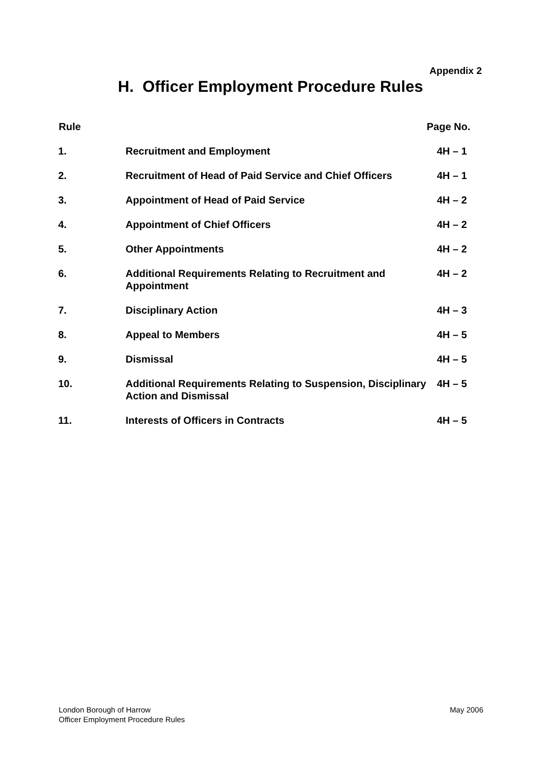Appendix 2
H. Officer Employment Procedure Rules
| Rule | | Page No. |
| --- | --- | --- |
| 1. | Recruitment and Employment | 4H – 1 |
| 2. | Recruitment of Head of Paid Service and Chief Officers | 4H – 1 |
| 3. | Appointment of Head of Paid Service | 4H – 2 |
| 4. | Appointment of Chief Officers | 4H – 2 |
| 5. | Other Appointments | 4H – 2 |
| 6. | Additional Requirements Relating to Recruitment and Appointment | 4H – 2 |
| 7. | Disciplinary Action | 4H – 3 |
| 8. | Appeal to Members | 4H – 5 |
| 9. | Dismissal | 4H – 5 |
| 10. | Additional Requirements Relating to Suspension, Disciplinary Action and Dismissal | 4H – 5 |
| 11. | Interests of Officers in Contracts | 4H – 5 |
May 2006 London Borough of Harrow
Officer Employment Procedure Rules